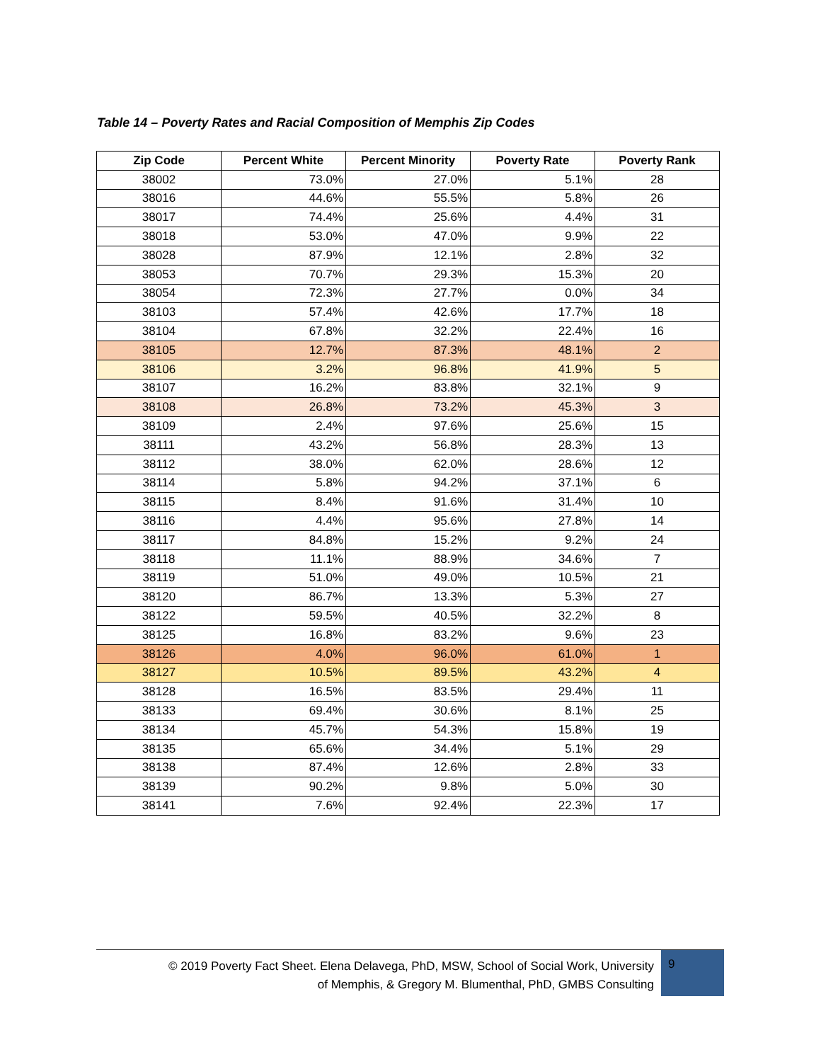Table 14 – Poverty Rates and Racial Composition of Memphis Zip Codes
| Zip Code | Percent White | Percent Minority | Poverty Rate | Poverty Rank |
| --- | --- | --- | --- | --- |
| 38002 | 73.0% | 27.0% | 5.1% | 28 |
| 38016 | 44.6% | 55.5% | 5.8% | 26 |
| 38017 | 74.4% | 25.6% | 4.4% | 31 |
| 38018 | 53.0% | 47.0% | 9.9% | 22 |
| 38028 | 87.9% | 12.1% | 2.8% | 32 |
| 38053 | 70.7% | 29.3% | 15.3% | 20 |
| 38054 | 72.3% | 27.7% | 0.0% | 34 |
| 38103 | 57.4% | 42.6% | 17.7% | 18 |
| 38104 | 67.8% | 32.2% | 22.4% | 16 |
| 38105 | 12.7% | 87.3% | 48.1% | 2 |
| 38106 | 3.2% | 96.8% | 41.9% | 5 |
| 38107 | 16.2% | 83.8% | 32.1% | 9 |
| 38108 | 26.8% | 73.2% | 45.3% | 3 |
| 38109 | 2.4% | 97.6% | 25.6% | 15 |
| 38111 | 43.2% | 56.8% | 28.3% | 13 |
| 38112 | 38.0% | 62.0% | 28.6% | 12 |
| 38114 | 5.8% | 94.2% | 37.1% | 6 |
| 38115 | 8.4% | 91.6% | 31.4% | 10 |
| 38116 | 4.4% | 95.6% | 27.8% | 14 |
| 38117 | 84.8% | 15.2% | 9.2% | 24 |
| 38118 | 11.1% | 88.9% | 34.6% | 7 |
| 38119 | 51.0% | 49.0% | 10.5% | 21 |
| 38120 | 86.7% | 13.3% | 5.3% | 27 |
| 38122 | 59.5% | 40.5% | 32.2% | 8 |
| 38125 | 16.8% | 83.2% | 9.6% | 23 |
| 38126 | 4.0% | 96.0% | 61.0% | 1 |
| 38127 | 10.5% | 89.5% | 43.2% | 4 |
| 38128 | 16.5% | 83.5% | 29.4% | 11 |
| 38133 | 69.4% | 30.6% | 8.1% | 25 |
| 38134 | 45.7% | 54.3% | 15.8% | 19 |
| 38135 | 65.6% | 34.4% | 5.1% | 29 |
| 38138 | 87.4% | 12.6% | 2.8% | 33 |
| 38139 | 90.2% | 9.8% | 5.0% | 30 |
| 38141 | 7.6% | 92.4% | 22.3% | 17 |
© 2019 Poverty Fact Sheet. Elena Delavega, PhD, MSW, School of Social Work, University
of Memphis, & Gregory M. Blumenthal, PhD, GMBS Consulting
9